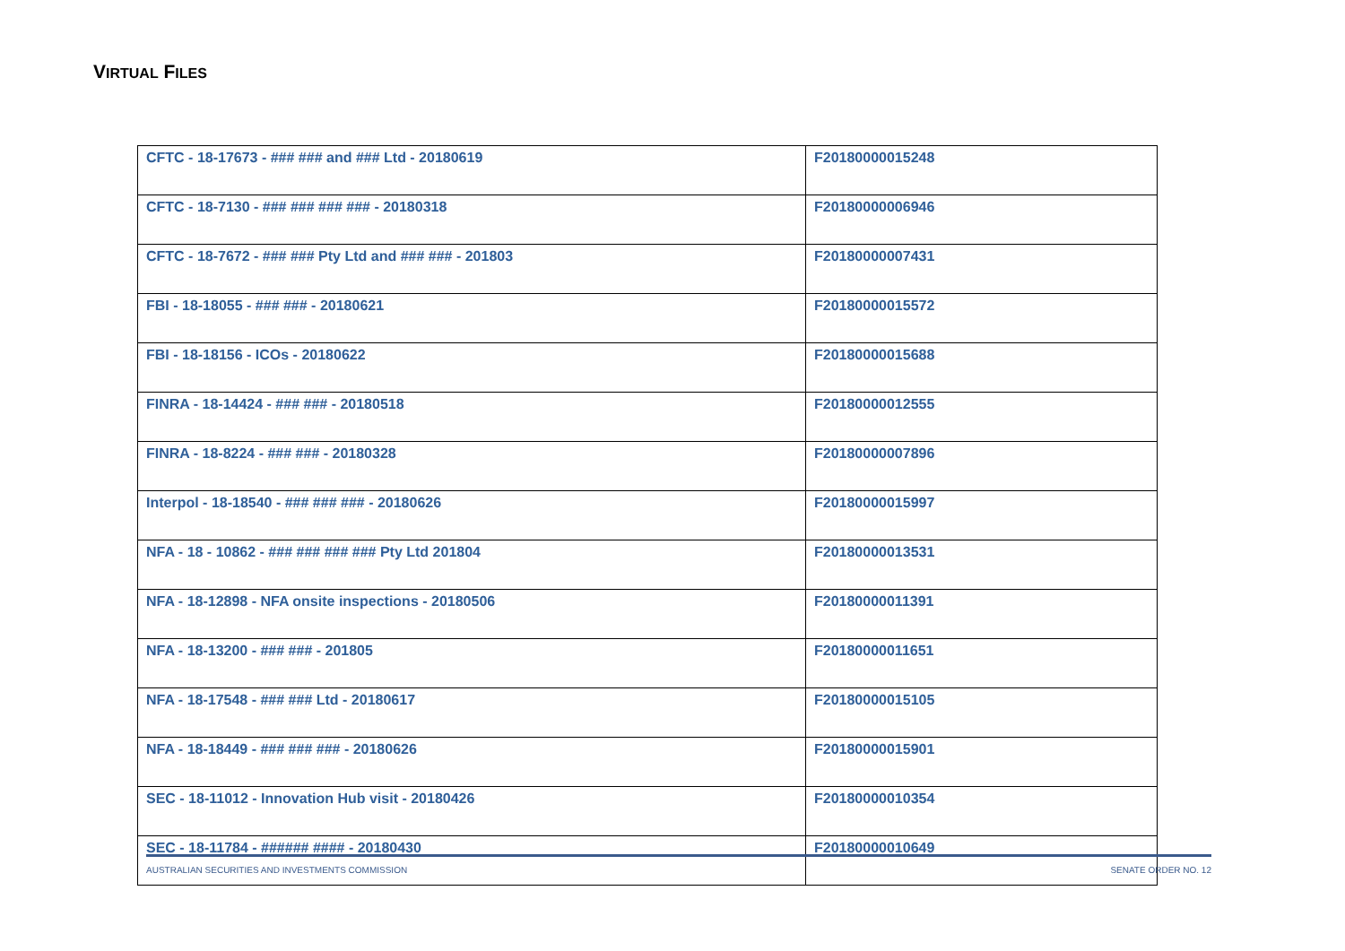VIRTUAL FILES
| CFTC - 18-17673 - ### ### and ### Ltd - 20180619 | F20180000015248 |
| CFTC - 18-7130 - ### ### ### ### - 20180318 | F20180000006946 |
| CFTC - 18-7672 - ### ### Pty Ltd and ### ### - 201803 | F20180000007431 |
| FBI - 18-18055 - ### ### - 20180621 | F20180000015572 |
| FBI - 18-18156 - ICOs - 20180622 | F20180000015688 |
| FINRA - 18-14424 - ### ### - 20180518 | F20180000012555 |
| FINRA - 18-8224 - ### ### - 20180328 | F20180000007896 |
| Interpol - 18-18540 - ### ### ### - 20180626 | F20180000015997 |
| NFA - 18 - 10862 - ### ### ### ### Pty Ltd 201804 | F20180000013531 |
| NFA - 18-12898 - NFA onsite inspections - 20180506 | F20180000011391 |
| NFA - 18-13200 - ### ### - 201805 | F20180000011651 |
| NFA - 18-17548 - ### ### Ltd - 20180617 | F20180000015105 |
| NFA - 18-18449 - ### ### ### - 20180626 | F20180000015901 |
| SEC - 18-11012 - Innovation Hub visit - 20180426 | F20180000010354 |
| SEC - 18-11784 - ###### #### - 20180430 | F20180000010649 |
AUSTRALIAN SECURITIES AND INVESTMENTS COMMISSION SENATE ORDER NO. 12